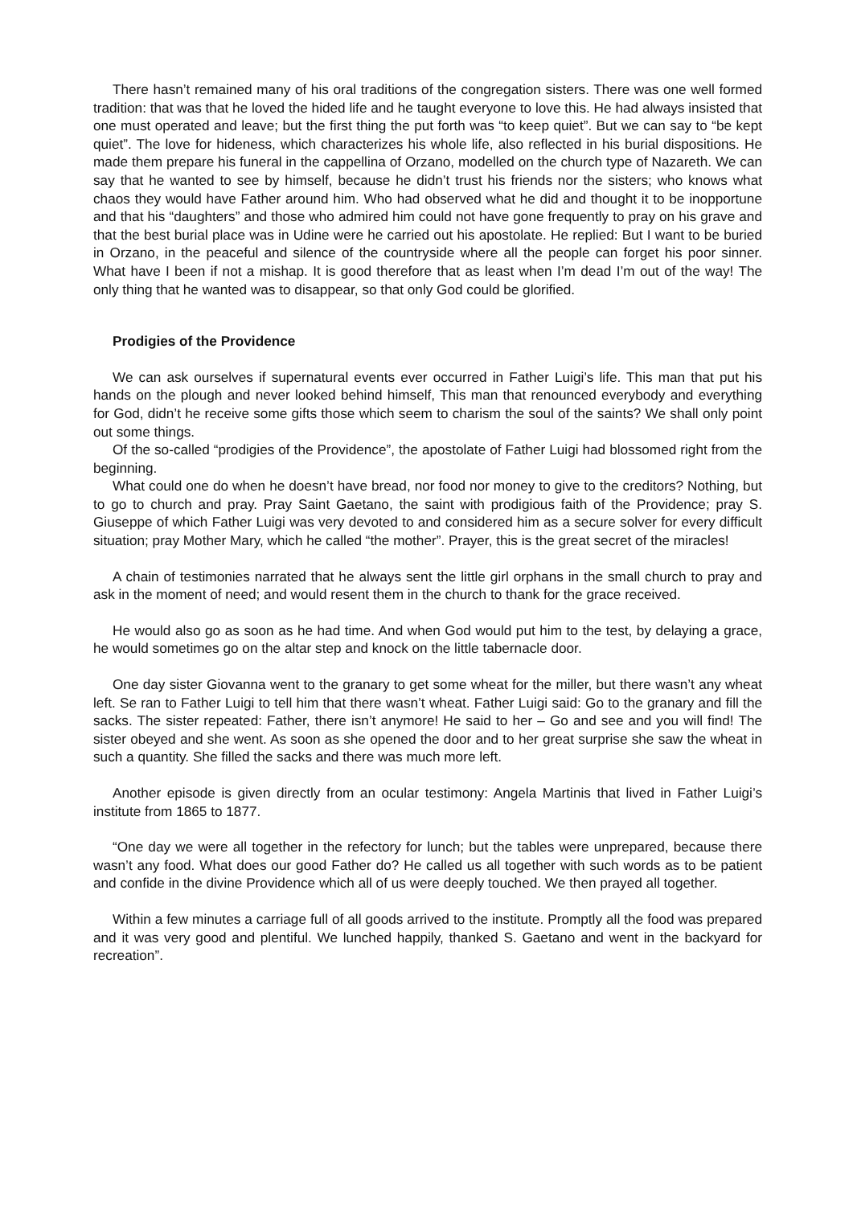There hasn’t remained many of his oral traditions of the congregation sisters. There was one well formed tradition: that was that he loved the hided life and he taught everyone to love this. He had always insisted that one must operated and leave; but the first thing the put forth was “to keep quiet”. But we can say to “be kept quiet”. The love for hideness, which characterizes his whole life, also reflected in his burial dispositions. He made them prepare his funeral in the cappellina of Orzano, modelled on the church type of Nazareth. We can say that he wanted to see by himself, because he didn’t trust his friends nor the sisters; who knows what chaos they would have Father around him. Who had observed what he did and thought it to be inopportune and that his “daughters” and those who admired him could not have gone frequently to pray on his grave and that the best burial place was in Udine were he carried out his apostolate. He replied: But I want to be buried in Orzano, in the peaceful and silence of the countryside where all the people can forget his poor sinner. What have I been if not a mishap. It is good therefore that as least when I’m dead I’m out of the way! The only thing that he wanted was to disappear, so that only God could be glorified.
Prodigies of the Providence
We can ask ourselves if supernatural events ever occurred in Father Luigi’s life. This man that put his hands on the plough and never looked behind himself, This man that renounced everybody and everything for God, didn’t he receive some gifts those which seem to charism the soul of the saints? We shall only point out some things.
Of the so-called “prodigies of the Providence”, the apostolate of Father Luigi had blossomed right from the beginning.
What could one do when he doesn’t have bread, nor food nor money to give to the creditors? Nothing, but to go to church and pray. Pray Saint Gaetano, the saint with prodigious faith of the Providence; pray S. Giuseppe of which Father Luigi was very devoted to and considered him as a secure solver for every difficult situation; pray Mother Mary, which he called “the mother”. Prayer, this is the great secret of the miracles!
A chain of testimonies narrated that he always sent the little girl orphans in the small church to pray and ask in the moment of need; and would resent them in the church to thank for the grace received.
He would also go as soon as he had time. And when God would put him to the test, by delaying a grace, he would sometimes go on the altar step and knock on the little tabernacle door.
One day sister Giovanna went to the granary to get some wheat for the miller, but there wasn’t any wheat left. Se ran to Father Luigi to tell him that there wasn’t wheat. Father Luigi said: Go to the granary and fill the sacks. The sister repeated: Father, there isn’t anymore! He said to her – Go and see and you will find! The sister obeyed and she went. As soon as she opened the door and to her great surprise she saw the wheat in such a quantity. She filled the sacks and there was much more left.
Another episode is given directly from an ocular testimony: Angela Martinis that lived in Father Luigi’s institute from 1865 to 1877.
“One day we were all together in the refectory for lunch; but the tables were unprepared, because there wasn’t any food. What does our good Father do? He called us all together with such words as to be patient and confide in the divine Providence which all of us were deeply touched. We then prayed all together.
Within a few minutes a carriage full of all goods arrived to the institute. Promptly all the food was prepared and it was very good and plentiful. We lunched happily, thanked S. Gaetano and went in the backyard for recreation”.